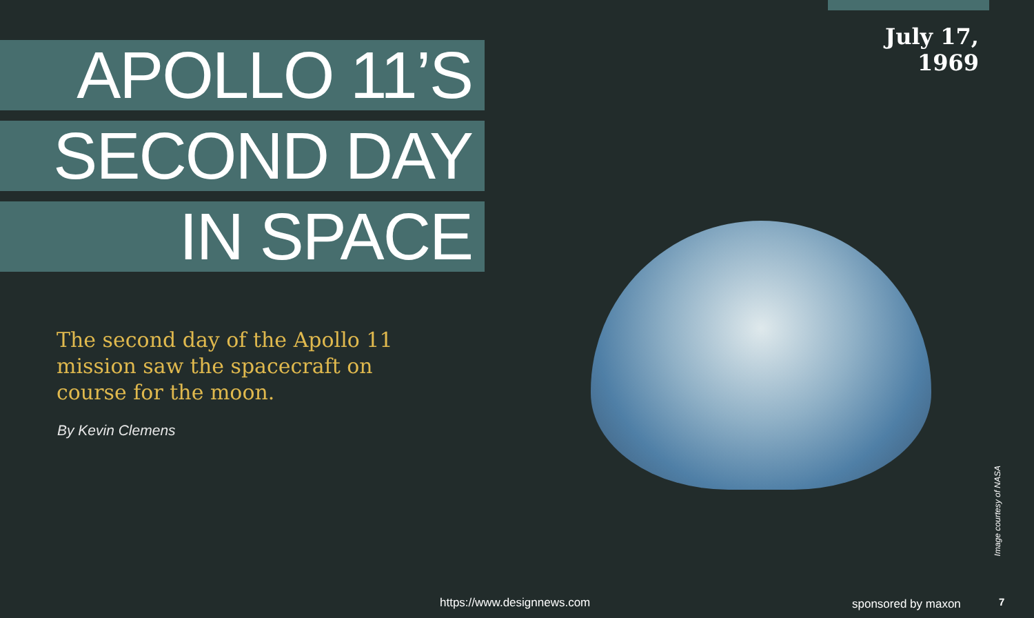July 17, 1969
APOLLO 11’S
SECOND DAY
IN SPACE
The second day of the Apollo 11 mission saw the spacecraft on course for the moon.
By Kevin Clemens
Image courtesy of NASA
https://www.designnews.com sponsored by maxon 7